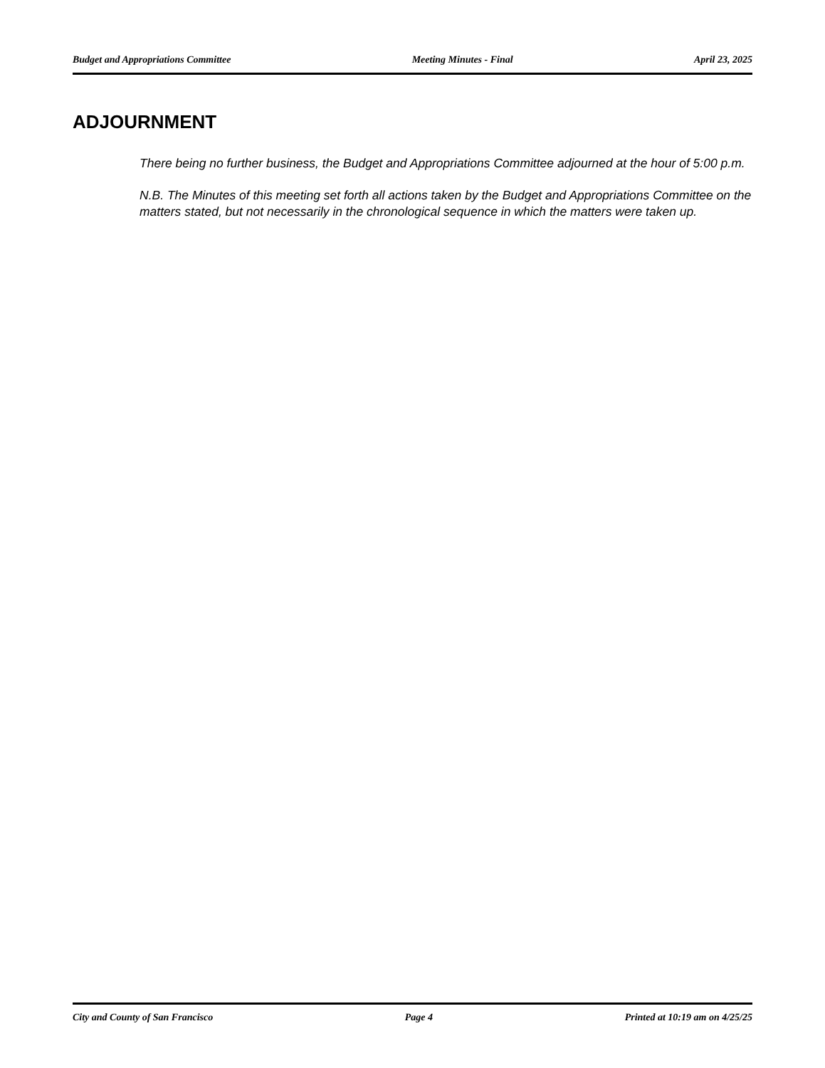Budget and Appropriations Committee Meeting Minutes - Final April 23, 2025
ADJOURNMENT
There being no further business, the Budget and Appropriations Committee adjourned at the hour of 5:00 p.m.
N.B. The Minutes of this meeting set forth all actions taken by the Budget and Appropriations Committee on the matters stated, but not necessarily in the chronological sequence in which the matters were taken up.
City and County of San Francisco Page 4 Printed at 10:19 am on 4/25/25